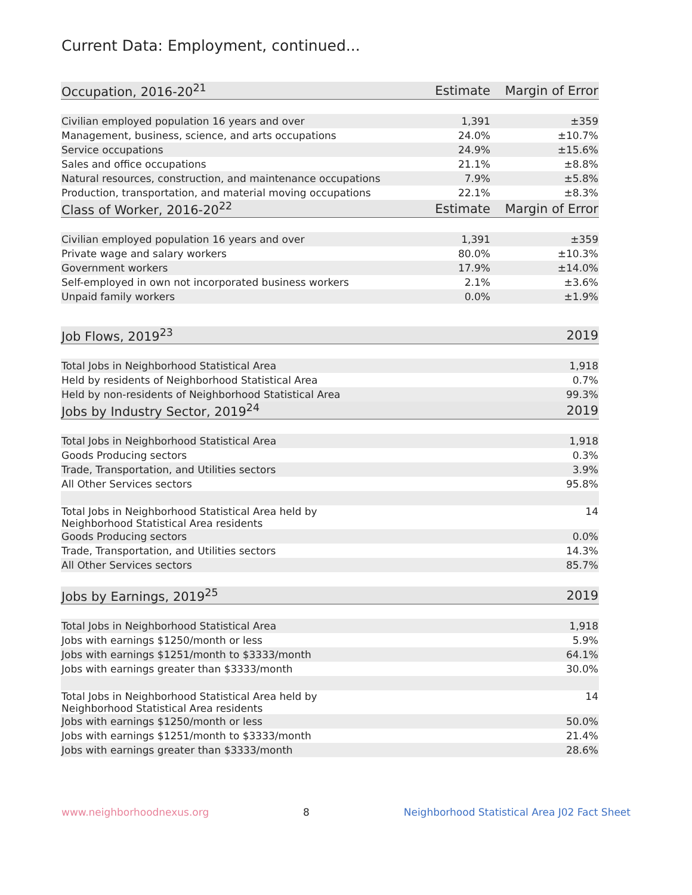Current Data: Employment, continued...
| Occupation, 2016-20<sup>21</sup> | Estimate | Margin of Error |
| --- | --- | --- |
| Civilian employed population 16 years and over | 1,391 | ±359 |
| Management, business, science, and arts occupations | 24.0% | ±10.7% |
| Service occupations | 24.9% | ±15.6% |
| Sales and office occupations | 21.1% | ±8.8% |
| Natural resources, construction, and maintenance occupations | 7.9% | ±5.8% |
| Production, transportation, and material moving occupations | 22.1% | ±8.3% |
| Class of Worker, 2016-20<sup>22</sup> | Estimate | Margin of Error |
| Civilian employed population 16 years and over | 1,391 | ±359 |
| Private wage and salary workers | 80.0% | ±10.3% |
| Government workers | 17.9% | ±14.0% |
| Self-employed in own not incorporated business workers | 2.1% | ±3.6% |
| Unpaid family workers | 0.0% | ±1.9% |
| Job Flows, 2019<sup>23</sup> | 2019 |
| --- | --- |
| Total Jobs in Neighborhood Statistical Area | 1,918 |
| Held by residents of Neighborhood Statistical Area | 0.7% |
| Held by non-residents of Neighborhood Statistical Area | 99.3% |
| Jobs by Industry Sector, 2019<sup>24</sup> | 2019 |
| Total Jobs in Neighborhood Statistical Area | 1,918 |
| Goods Producing sectors | 0.3% |
| Trade, Transportation, and Utilities sectors | 3.9% |
| All Other Services sectors | 95.8% |
| Total Jobs in Neighborhood Statistical Area held by Neighborhood Statistical Area residents | 14 |
| Goods Producing sectors | 0.0% |
| Trade, Transportation, and Utilities sectors | 14.3% |
| All Other Services sectors | 85.7% |
| Jobs by Earnings, 2019<sup>25</sup> | 2019 |
| --- | --- |
| Total Jobs in Neighborhood Statistical Area | 1,918 |
| Jobs with earnings $1250/month or less | 5.9% |
| Jobs with earnings $1251/month to $3333/month | 64.1% |
| Jobs with earnings greater than $3333/month | 30.0% |
| Total Jobs in Neighborhood Statistical Area held by Neighborhood Statistical Area residents | 14 |
| Jobs with earnings $1250/month or less | 50.0% |
| Jobs with earnings $1251/month to $3333/month | 21.4% |
| Jobs with earnings greater than $3333/month | 28.6% |
www.neighborhoodnexus.org 8 Neighborhood Statistical Area J02 Fact Sheet